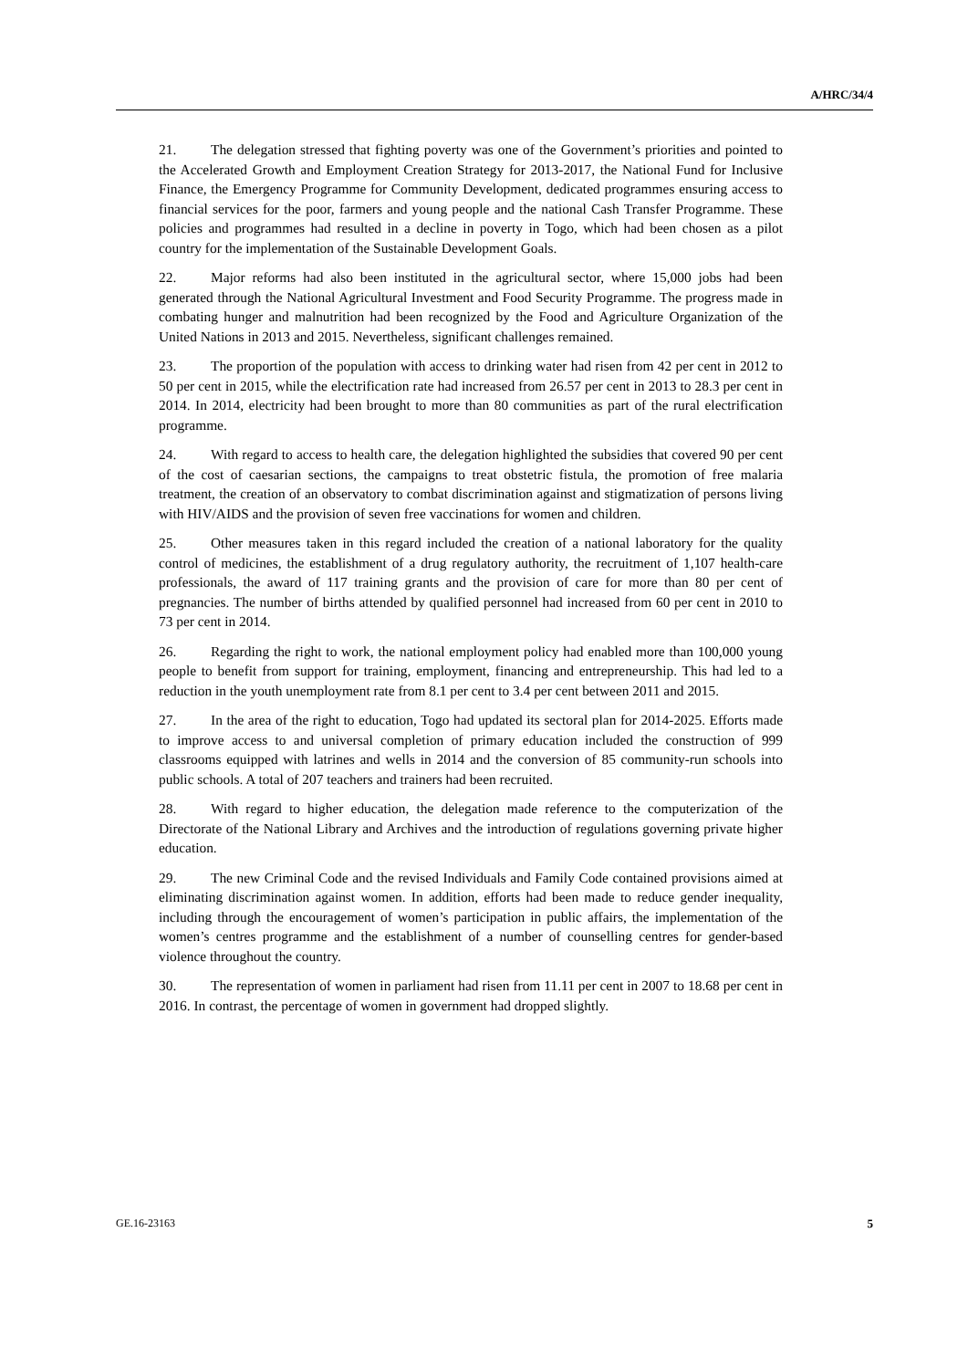A/HRC/34/4
21. The delegation stressed that fighting poverty was one of the Government’s priorities and pointed to the Accelerated Growth and Employment Creation Strategy for 2013-2017, the National Fund for Inclusive Finance, the Emergency Programme for Community Development, dedicated programmes ensuring access to financial services for the poor, farmers and young people and the national Cash Transfer Programme. These policies and programmes had resulted in a decline in poverty in Togo, which had been chosen as a pilot country for the implementation of the Sustainable Development Goals.
22. Major reforms had also been instituted in the agricultural sector, where 15,000 jobs had been generated through the National Agricultural Investment and Food Security Programme. The progress made in combating hunger and malnutrition had been recognized by the Food and Agriculture Organization of the United Nations in 2013 and 2015. Nevertheless, significant challenges remained.
23. The proportion of the population with access to drinking water had risen from 42 per cent in 2012 to 50 per cent in 2015, while the electrification rate had increased from 26.57 per cent in 2013 to 28.3 per cent in 2014. In 2014, electricity had been brought to more than 80 communities as part of the rural electrification programme.
24. With regard to access to health care, the delegation highlighted the subsidies that covered 90 per cent of the cost of caesarian sections, the campaigns to treat obstetric fistula, the promotion of free malaria treatment, the creation of an observatory to combat discrimination against and stigmatization of persons living with HIV/AIDS and the provision of seven free vaccinations for women and children.
25. Other measures taken in this regard included the creation of a national laboratory for the quality control of medicines, the establishment of a drug regulatory authority, the recruitment of 1,107 health-care professionals, the award of 117 training grants and the provision of care for more than 80 per cent of pregnancies. The number of births attended by qualified personnel had increased from 60 per cent in 2010 to 73 per cent in 2014.
26. Regarding the right to work, the national employment policy had enabled more than 100,000 young people to benefit from support for training, employment, financing and entrepreneurship. This had led to a reduction in the youth unemployment rate from 8.1 per cent to 3.4 per cent between 2011 and 2015.
27. In the area of the right to education, Togo had updated its sectoral plan for 2014-2025. Efforts made to improve access to and universal completion of primary education included the construction of 999 classrooms equipped with latrines and wells in 2014 and the conversion of 85 community-run schools into public schools. A total of 207 teachers and trainers had been recruited.
28. With regard to higher education, the delegation made reference to the computerization of the Directorate of the National Library and Archives and the introduction of regulations governing private higher education.
29. The new Criminal Code and the revised Individuals and Family Code contained provisions aimed at eliminating discrimination against women. In addition, efforts had been made to reduce gender inequality, including through the encouragement of women’s participation in public affairs, the implementation of the women’s centres programme and the establishment of a number of counselling centres for gender-based violence throughout the country.
30. The representation of women in parliament had risen from 11.11 per cent in 2007 to 18.68 per cent in 2016. In contrast, the percentage of women in government had dropped slightly.
GE.16-23163 5